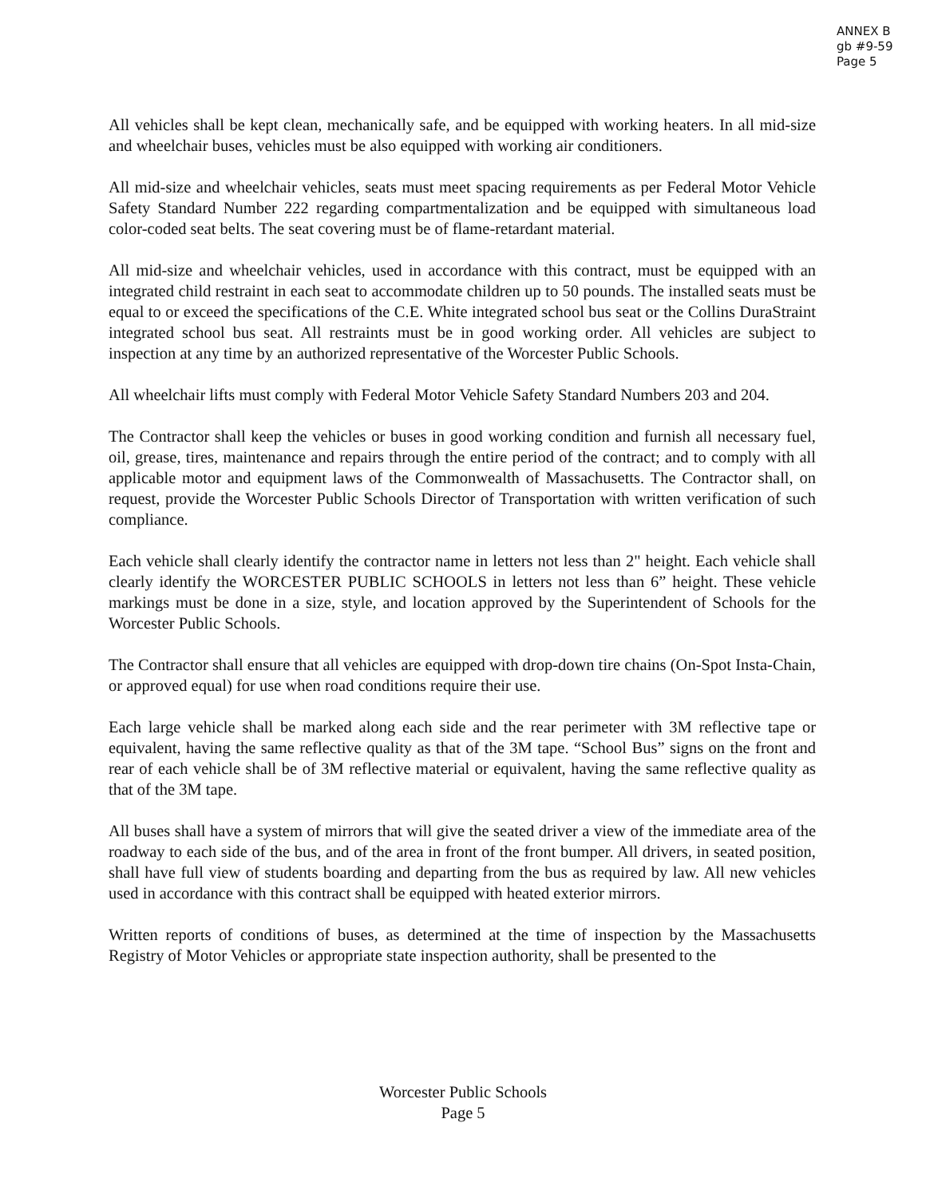ANNEX B
gb #9-59
Page 5
All vehicles shall be kept clean, mechanically safe, and be equipped with working heaters. In all mid-size and wheelchair buses, vehicles must be also equipped with working air conditioners.
All mid-size and wheelchair vehicles, seats must meet spacing requirements as per Federal Motor Vehicle Safety Standard Number 222 regarding compartmentalization and be equipped with simultaneous load color-coded seat belts. The seat covering must be of flame-retardant material.
All mid-size and wheelchair vehicles, used in accordance with this contract, must be equipped with an integrated child restraint in each seat to accommodate children up to 50 pounds. The installed seats must be equal to or exceed the specifications of the C.E. White integrated school bus seat or the Collins DuraStraint integrated school bus seat. All restraints must be in good working order. All vehicles are subject to inspection at any time by an authorized representative of the Worcester Public Schools.
All wheelchair lifts must comply with Federal Motor Vehicle Safety Standard Numbers 203 and 204.
The Contractor shall keep the vehicles or buses in good working condition and furnish all necessary fuel, oil, grease, tires, maintenance and repairs through the entire period of the contract; and to comply with all applicable motor and equipment laws of the Commonwealth of Massachusetts. The Contractor shall, on request, provide the Worcester Public Schools Director of Transportation with written verification of such compliance.
Each vehicle shall clearly identify the contractor name in letters not less than 2" height. Each vehicle shall clearly identify the WORCESTER PUBLIC SCHOOLS in letters not less than 6” height. These vehicle markings must be done in a size, style, and location approved by the Superintendent of Schools for the Worcester Public Schools.
The Contractor shall ensure that all vehicles are equipped with drop-down tire chains (On-Spot Insta-Chain, or approved equal) for use when road conditions require their use.
Each large vehicle shall be marked along each side and the rear perimeter with 3M reflective tape or equivalent, having the same reflective quality as that of the 3M tape. “School Bus” signs on the front and rear of each vehicle shall be of 3M reflective material or equivalent, having the same reflective quality as that of the 3M tape.
All buses shall have a system of mirrors that will give the seated driver a view of the immediate area of the roadway to each side of the bus, and of the area in front of the front bumper. All drivers, in seated position, shall have full view of students boarding and departing from the bus as required by law. All new vehicles used in accordance with this contract shall be equipped with heated exterior mirrors.
Written reports of conditions of buses, as determined at the time of inspection by the Massachusetts Registry of Motor Vehicles or appropriate state inspection authority, shall be presented to the
Worcester Public Schools
Page 5